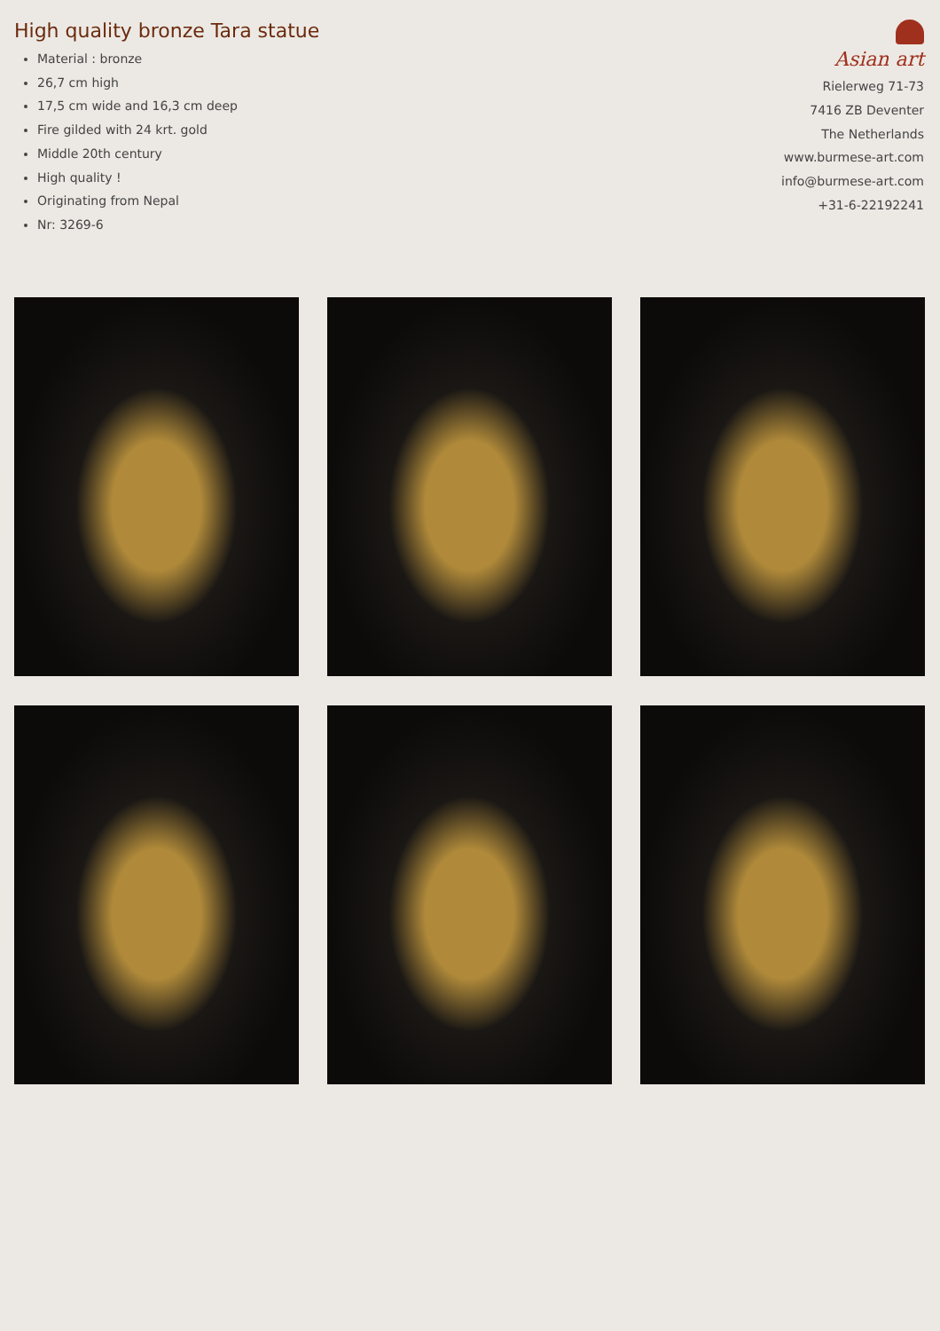High quality bronze Tara statue
Material : bronze
26,7 cm high
17,5 cm wide and 16,3 cm deep
Fire gilded with 24 krt. gold
Middle 20th century
High quality !
Originating from Nepal
Nr: 3269-6
Asian art
Rielerweg 71-73
7416 ZB Deventer
The Netherlands
www.burmese-art.com
info@burmese-art.com
+31-6-22192241